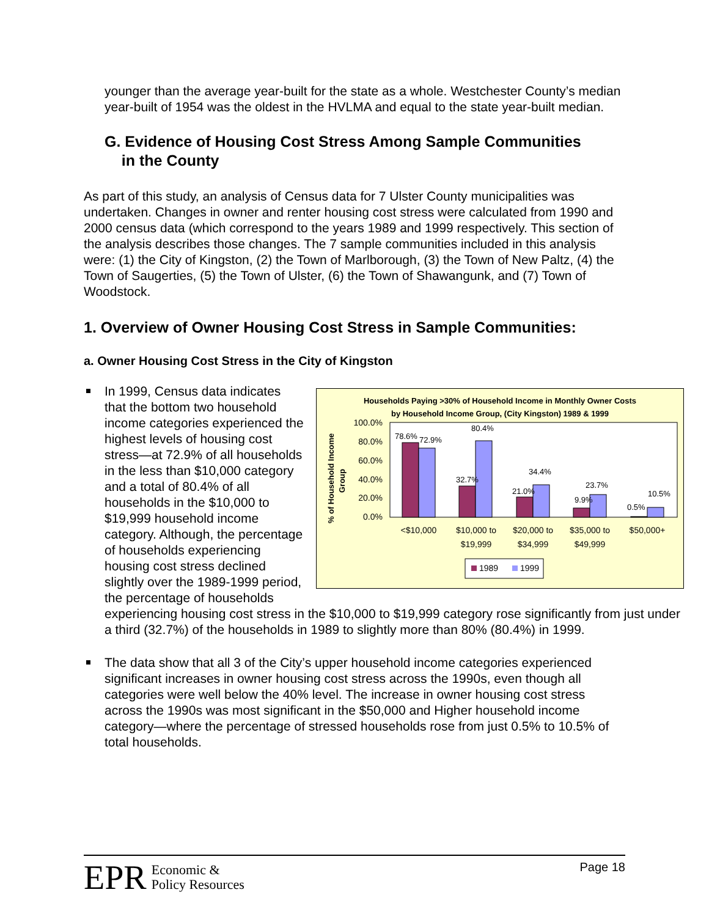younger than the average year-built for the state as a whole. Westchester County’s median year-built of 1954 was the oldest in the HVLMA and equal to the state year-built median.
G. Evidence of Housing Cost Stress Among Sample Communities
in the County
As part of this study, an analysis of Census data for 7 Ulster County municipalities was undertaken. Changes in owner and renter housing cost stress were calculated from 1990 and 2000 census data (which correspond to the years 1989 and 1999 respectively. This section of the analysis describes those changes. The 7 sample communities included in this analysis were: (1) the City of Kingston, (2) the Town of Marlborough, (3) the Town of New Paltz, (4) the Town of Saugerties, (5) the Town of Ulster, (6) the Town of Shawangunk, and (7) Town of Woodstock.
1. Overview of Owner Housing Cost Stress in Sample Communities:
a. Owner Housing Cost Stress in the City of Kingston
Households Paying >30% of Household Income in Monthly Owner Costs
by Household Income Group, (City Kingston) 1989 & 1999
% of Household Income
Group
100.0%
80.0%
60.0%
40.0%
20.0%
0.0%
78.6%
72.9%
80.4%
32.7%
34.4%
21.0%
23.7%
9.9%
10.5%
0.5%
<$10,000
$10,000 to
$19,999
$20,000 to
$34,999
$35,000 to
$49,999
$50,000+
1989
1999
In 1999, Census data indicates that the bottom two household income categories experienced the highest levels of housing cost stress—at 72.9% of all households in the less than $10,000 category and a total of 80.4% of all households in the $10,000 to $19,999 household income category. Although, the percentage of households experiencing housing cost stress declined slightly over the 1989-1999 period, the percentage of households experiencing housing cost stress in the $10,000 to $19,999 category rose significantly from just under a third (32.7%) of the households in 1989 to slightly more than 80% (80.4%) in 1999.
The data show that all 3 of the City’s upper household income categories experienced significant increases in owner housing cost stress across the 1990s, even though all categories were well below the 40% level. The increase in owner housing cost stress across the 1990s was most significant in the $50,000 and Higher household income category—where the percentage of stressed households rose from just 0.5% to 10.5% of total households.
EPR Economic &
Policy Resources
Page 18